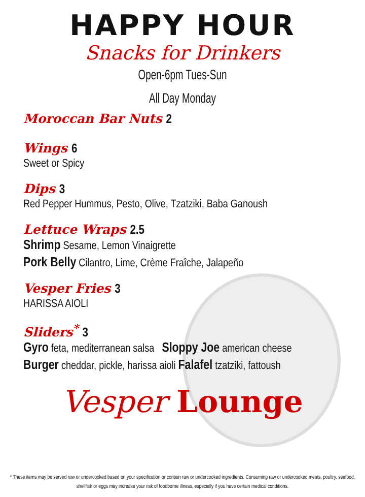HAPPY HOUR
Snacks for Drinkers
Open-6pm Tues-Sun
All Day Monday
Moroccan Bar Nuts 2
Wings 6
Sweet or Spicy
Dips 3
Red Pepper Hummus, Pesto, Olive, Tzatziki, Baba Ganoush
Lettuce Wraps 2.5
Shrimp Sesame, Lemon Vinaigrette
Pork Belly Cilantro, Lime, Crème Fraîche, Jalapeño
Vesper Fries 3
HARISSA AIOLI
Sliders<sup>*</sup> 3
Gyro feta, mediterranean salsa Sloppy Joe american cheese
Burger cheddar, pickle, harissa aioli Falafel tzatziki, fattoush
Vesper Lounge
* These items may be served raw or undercooked based on your specification or contain raw or undercooked ingredients. Consuming raw or undercooked meats, poultry, seafood, shellfish or eggs may increase your risk of foodborne illness, especially if you have certain medical conditions.